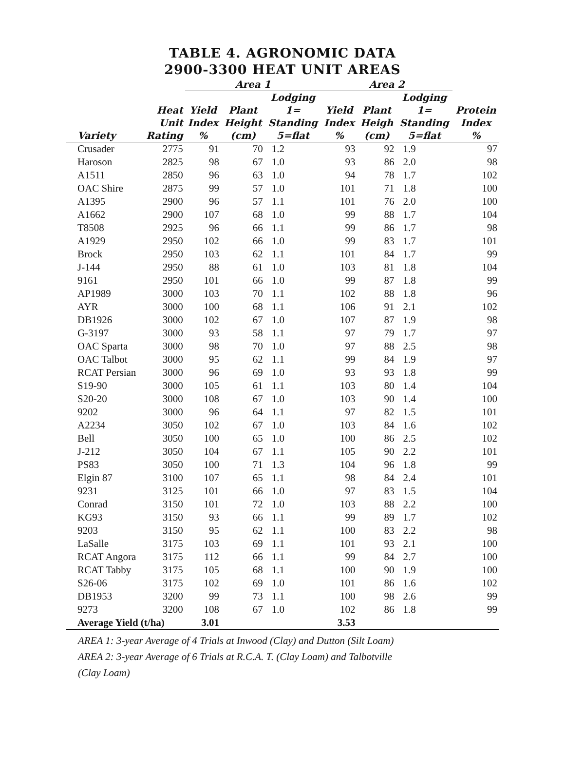TABLE 4. AGRONOMIC DATA
2900-3300 HEAT UNIT AREAS
| | | Area 1 | | | Area 2 | | | |
| --- | --- | --- | --- | --- | --- | --- | --- | --- |
| | | | | Lodging | | | Lodging | |
| | Heat | Yield | Plant | 1= | Yield | Plant | 1= | Protein |
| | Unit | Index | Height | Standing | Index | Heigh | Standing | Index |
| Variety | Rating | % | (cm) | 5=flat | % | (cm) | 5=flat | % |
| Crusader | 2775 | 91 | 70 | 1.2 | 93 | 92 | 1.9 | 97 |
| Haroson | 2825 | 98 | 67 | 1.0 | 93 | 86 | 2.0 | 98 |
| A1511 | 2850 | 96 | 63 | 1.0 | 94 | 78 | 1.7 | 102 |
| OAC Shire | 2875 | 99 | 57 | 1.0 | 101 | 71 | 1.8 | 100 |
| A1395 | 2900 | 96 | 57 | 1.1 | 101 | 76 | 2.0 | 100 |
| A1662 | 2900 | 107 | 68 | 1.0 | 99 | 88 | 1.7 | 104 |
| T8508 | 2925 | 96 | 66 | 1.1 | 99 | 86 | 1.7 | 98 |
| A1929 | 2950 | 102 | 66 | 1.0 | 99 | 83 | 1.7 | 101 |
| Brock | 2950 | 103 | 62 | 1.1 | 101 | 84 | 1.7 | 99 |
| J-144 | 2950 | 88 | 61 | 1.0 | 103 | 81 | 1.8 | 104 |
| 9161 | 2950 | 101 | 66 | 1.0 | 99 | 87 | 1.8 | 99 |
| AP1989 | 3000 | 103 | 70 | 1.1 | 102 | 88 | 1.8 | 96 |
| AYR | 3000 | 100 | 68 | 1.1 | 106 | 91 | 2.1 | 102 |
| DB1926 | 3000 | 102 | 67 | 1.0 | 107 | 87 | 1.9 | 98 |
| G-3197 | 3000 | 93 | 58 | 1.1 | 97 | 79 | 1.7 | 97 |
| OAC Sparta | 3000 | 98 | 70 | 1.0 | 97 | 88 | 2.5 | 98 |
| OAC Talbot | 3000 | 95 | 62 | 1.1 | 99 | 84 | 1.9 | 97 |
| RCAT Persian | 3000 | 96 | 69 | 1.0 | 93 | 93 | 1.8 | 99 |
| S19-90 | 3000 | 105 | 61 | 1.1 | 103 | 80 | 1.4 | 104 |
| S20-20 | 3000 | 108 | 67 | 1.0 | 103 | 90 | 1.4 | 100 |
| 9202 | 3000 | 96 | 64 | 1.1 | 97 | 82 | 1.5 | 101 |
| A2234 | 3050 | 102 | 67 | 1.0 | 103 | 84 | 1.6 | 102 |
| Bell | 3050 | 100 | 65 | 1.0 | 100 | 86 | 2.5 | 102 |
| J-212 | 3050 | 104 | 67 | 1.1 | 105 | 90 | 2.2 | 101 |
| PS83 | 3050 | 100 | 71 | 1.3 | 104 | 96 | 1.8 | 99 |
| Elgin 87 | 3100 | 107 | 65 | 1.1 | 98 | 84 | 2.4 | 101 |
| 9231 | 3125 | 101 | 66 | 1.0 | 97 | 83 | 1.5 | 104 |
| Conrad | 3150 | 101 | 72 | 1.0 | 103 | 88 | 2.2 | 100 |
| KG93 | 3150 | 93 | 66 | 1.1 | 99 | 89 | 1.7 | 102 |
| 9203 | 3150 | 95 | 62 | 1.1 | 100 | 83 | 2.2 | 98 |
| LaSalle | 3175 | 103 | 69 | 1.1 | 101 | 93 | 2.1 | 100 |
| RCAT Angora | 3175 | 112 | 66 | 1.1 | 99 | 84 | 2.7 | 100 |
| RCAT Tabby | 3175 | 105 | 68 | 1.1 | 100 | 90 | 1.9 | 100 |
| S26-06 | 3175 | 102 | 69 | 1.0 | 101 | 86 | 1.6 | 102 |
| DB1953 | 3200 | 99 | 73 | 1.1 | 100 | 98 | 2.6 | 99 |
| 9273 | 3200 | 108 | 67 | 1.0 | 102 | 86 | 1.8 | 99 |
| Average Yield (t/ha) | | 3.01 | | | 3.53 | | | |
AREA 1: 3-year Average of 4 Trials at Inwood (Clay) and Dutton (Silt Loam)
AREA 2: 3-year Average of 6 Trials at R.C.A. T. (Clay Loam) and Talbotville
(Clay Loam)